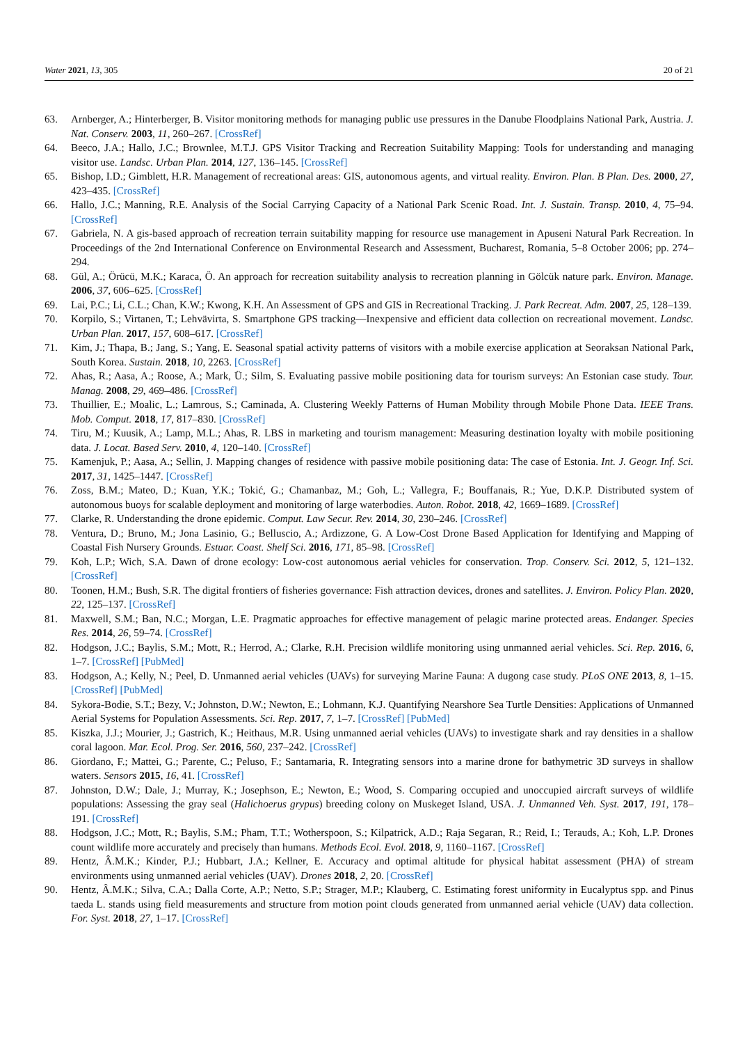Water 2021, 13, 305 20 of 21
63. Arnberger, A.; Hinterberger, B. Visitor monitoring methods for managing public use pressures in the Danube Floodplains National Park, Austria. J. Nat. Conserv. 2003, 11, 260–267. [CrossRef]
64. Beeco, J.A.; Hallo, J.C.; Brownlee, M.T.J. GPS Visitor Tracking and Recreation Suitability Mapping: Tools for understanding and managing visitor use. Landsc. Urban Plan. 2014, 127, 136–145. [CrossRef]
65. Bishop, I.D.; Gimblett, H.R. Management of recreational areas: GIS, autonomous agents, and virtual reality. Environ. Plan. B Plan. Des. 2000, 27, 423–435. [CrossRef]
66. Hallo, J.C.; Manning, R.E. Analysis of the Social Carrying Capacity of a National Park Scenic Road. Int. J. Sustain. Transp. 2010, 4, 75–94. [CrossRef]
67. Gabriela, N. A gis-based approach of recreation terrain suitability mapping for resource use management in Apuseni Natural Park Recreation. In Proceedings of the 2nd International Conference on Environmental Research and Assessment, Bucharest, Romania, 5–8 October 2006; pp. 274–294.
68. Gül, A.; Örücü, M.K.; Karaca, Ö. An approach for recreation suitability analysis to recreation planning in Gölcük nature park. Environ. Manage. 2006, 37, 606–625. [CrossRef]
69. Lai, P.C.; Li, C.L.; Chan, K.W.; Kwong, K.H. An Assessment of GPS and GIS in Recreational Tracking. J. Park Recreat. Adm. 2007, 25, 128–139.
70. Korpilo, S.; Virtanen, T.; Lehvävirta, S. Smartphone GPS tracking—Inexpensive and efficient data collection on recreational movement. Landsc. Urban Plan. 2017, 157, 608–617. [CrossRef]
71. Kim, J.; Thapa, B.; Jang, S.; Yang, E. Seasonal spatial activity patterns of visitors with a mobile exercise application at Seoraksan National Park, South Korea. Sustain. 2018, 10, 2263. [CrossRef]
72. Ahas, R.; Aasa, A.; Roose, A.; Mark, Ü.; Silm, S. Evaluating passive mobile positioning data for tourism surveys: An Estonian case study. Tour. Manag. 2008, 29, 469–486. [CrossRef]
73. Thuillier, E.; Moalic, L.; Lamrous, S.; Caminada, A. Clustering Weekly Patterns of Human Mobility through Mobile Phone Data. IEEE Trans. Mob. Comput. 2018, 17, 817–830. [CrossRef]
74. Tiru, M.; Kuusik, A.; Lamp, M.L.; Ahas, R. LBS in marketing and tourism management: Measuring destination loyalty with mobile positioning data. J. Locat. Based Serv. 2010, 4, 120–140. [CrossRef]
75. Kamenjuk, P.; Aasa, A.; Sellin, J. Mapping changes of residence with passive mobile positioning data: The case of Estonia. Int. J. Geogr. Inf. Sci. 2017, 31, 1425–1447. [CrossRef]
76. Zoss, B.M.; Mateo, D.; Kuan, Y.K.; Tokić, G.; Chamanbaz, M.; Goh, L.; Vallegra, F.; Bouffanais, R.; Yue, D.K.P. Distributed system of autonomous buoys for scalable deployment and monitoring of large waterbodies. Auton. Robot. 2018, 42, 1669–1689. [CrossRef]
77. Clarke, R. Understanding the drone epidemic. Comput. Law Secur. Rev. 2014, 30, 230–246. [CrossRef]
78. Ventura, D.; Bruno, M.; Jona Lasinio, G.; Belluscio, A.; Ardizzone, G. A Low-Cost Drone Based Application for Identifying and Mapping of Coastal Fish Nursery Grounds. Estuar. Coast. Shelf Sci. 2016, 171, 85–98. [CrossRef]
79. Koh, L.P.; Wich, S.A. Dawn of drone ecology: Low-cost autonomous aerial vehicles for conservation. Trop. Conserv. Sci. 2012, 5, 121–132. [CrossRef]
80. Toonen, H.M.; Bush, S.R. The digital frontiers of fisheries governance: Fish attraction devices, drones and satellites. J. Environ. Policy Plan. 2020, 22, 125–137. [CrossRef]
81. Maxwell, S.M.; Ban, N.C.; Morgan, L.E. Pragmatic approaches for effective management of pelagic marine protected areas. Endanger. Species Res. 2014, 26, 59–74. [CrossRef]
82. Hodgson, J.C.; Baylis, S.M.; Mott, R.; Herrod, A.; Clarke, R.H. Precision wildlife monitoring using unmanned aerial vehicles. Sci. Rep. 2016, 6, 1–7. [CrossRef] [PubMed]
83. Hodgson, A.; Kelly, N.; Peel, D. Unmanned aerial vehicles (UAVs) for surveying Marine Fauna: A dugong case study. PLoS ONE 2013, 8, 1–15. [CrossRef] [PubMed]
84. Sykora-Bodie, S.T.; Bezy, V.; Johnston, D.W.; Newton, E.; Lohmann, K.J. Quantifying Nearshore Sea Turtle Densities: Applications of Unmanned Aerial Systems for Population Assessments. Sci. Rep. 2017, 7, 1–7. [CrossRef] [PubMed]
85. Kiszka, J.J.; Mourier, J.; Gastrich, K.; Heithaus, M.R. Using unmanned aerial vehicles (UAVs) to investigate shark and ray densities in a shallow coral lagoon. Mar. Ecol. Prog. Ser. 2016, 560, 237–242. [CrossRef]
86. Giordano, F.; Mattei, G.; Parente, C.; Peluso, F.; Santamaria, R. Integrating sensors into a marine drone for bathymetric 3D surveys in shallow waters. Sensors 2015, 16, 41. [CrossRef]
87. Johnston, D.W.; Dale, J.; Murray, K.; Josephson, E.; Newton, E.; Wood, S. Comparing occupied and unoccupied aircraft surveys of wildlife populations: Assessing the gray seal (Halichoerus grypus) breeding colony on Muskeget Island, USA. J. Unmanned Veh. Syst. 2017, 191, 178–191. [CrossRef]
88. Hodgson, J.C.; Mott, R.; Baylis, S.M.; Pham, T.T.; Wotherspoon, S.; Kilpatrick, A.D.; Raja Segaran, R.; Reid, I.; Terauds, A.; Koh, L.P. Drones count wildlife more accurately and precisely than humans. Methods Ecol. Evol. 2018, 9, 1160–1167. [CrossRef]
89. Hentz, Â.M.K.; Kinder, P.J.; Hubbart, J.A.; Kellner, E. Accuracy and optimal altitude for physical habitat assessment (PHA) of stream environments using unmanned aerial vehicles (UAV). Drones 2018, 2, 20. [CrossRef]
90. Hentz, Â.M.K.; Silva, C.A.; Dalla Corte, A.P.; Netto, S.P.; Strager, M.P.; Klauberg, C. Estimating forest uniformity in Eucalyptus spp. and Pinus taeda L. stands using field measurements and structure from motion point clouds generated from unmanned aerial vehicle (UAV) data collection. For. Syst. 2018, 27, 1–17. [CrossRef]